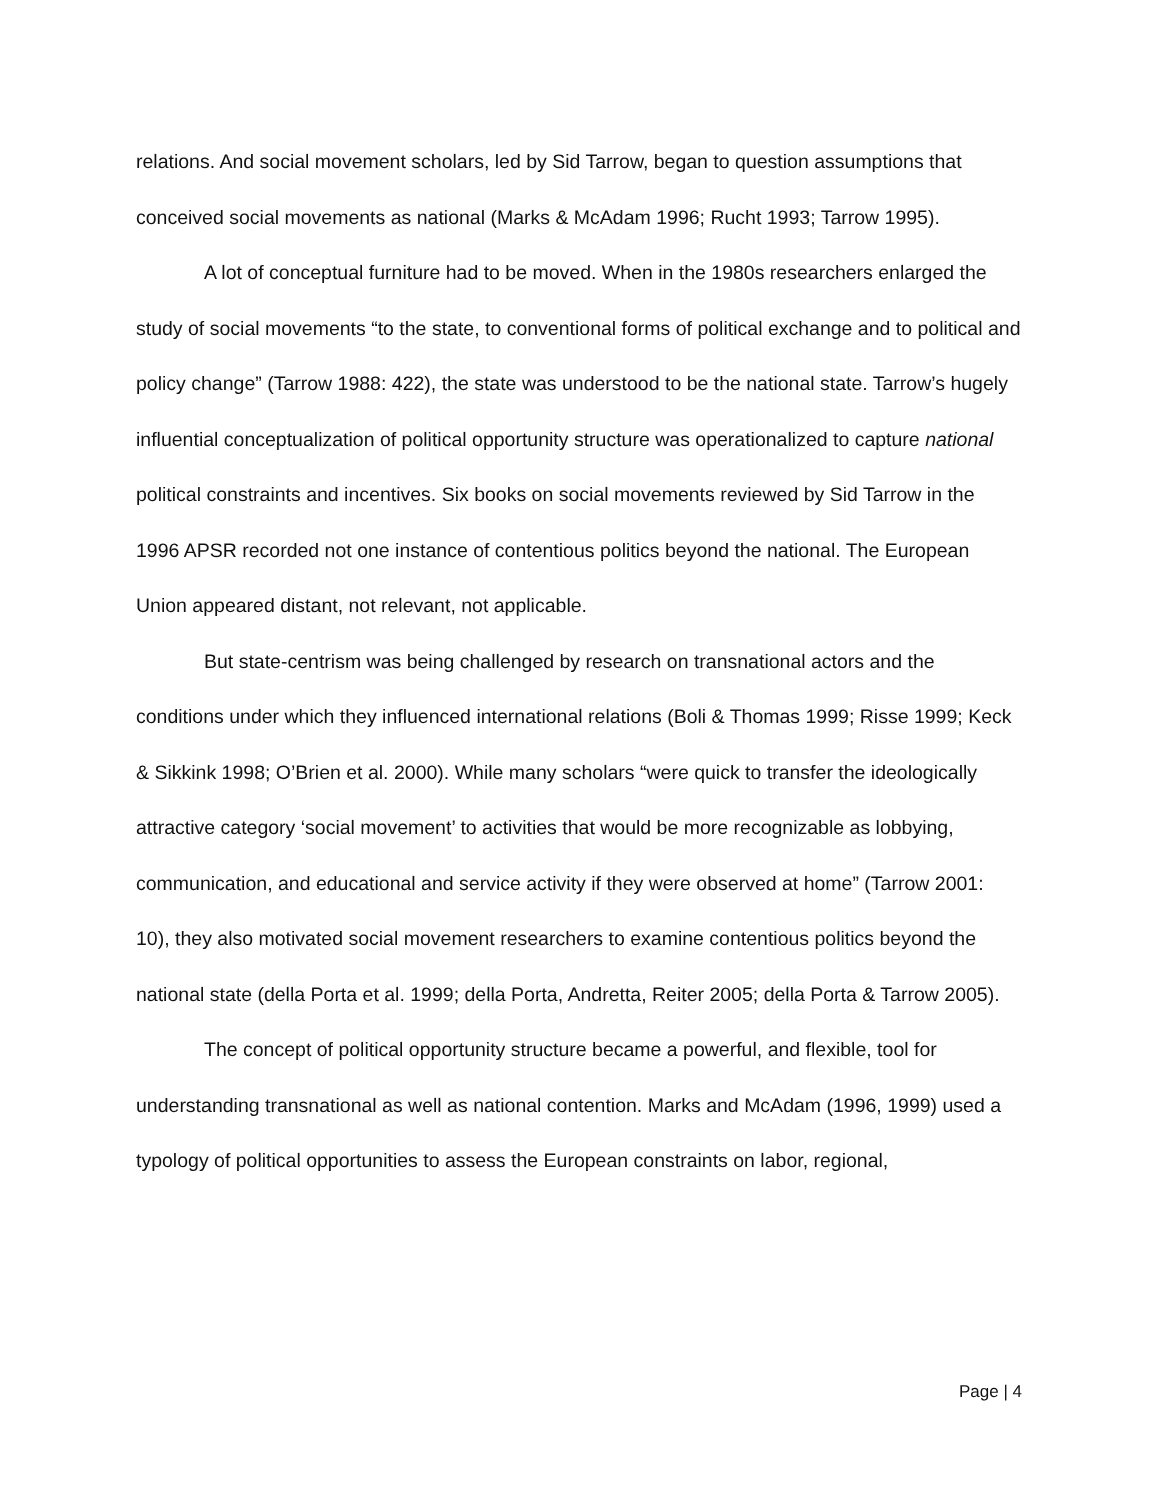relations. And social movement scholars, led by Sid Tarrow, began to question assumptions that conceived social movements as national (Marks & McAdam 1996; Rucht 1993; Tarrow 1995).
A lot of conceptual furniture had to be moved. When in the 1980s researchers enlarged the study of social movements “to the state, to conventional forms of political exchange and to political and policy change” (Tarrow 1988: 422), the state was understood to be the national state. Tarrow’s hugely influential conceptualization of political opportunity structure was operationalized to capture national political constraints and incentives. Six books on social movements reviewed by Sid Tarrow in the 1996 APSR recorded not one instance of contentious politics beyond the national. The European Union appeared distant, not relevant, not applicable.
But state-centrism was being challenged by research on transnational actors and the conditions under which they influenced international relations (Boli & Thomas 1999; Risse 1999; Keck & Sikkink 1998; O’Brien et al. 2000). While many scholars “were quick to transfer the ideologically attractive category ‘social movement’ to activities that would be more recognizable as lobbying, communication, and educational and service activity if they were observed at home” (Tarrow 2001: 10), they also motivated social movement researchers to examine contentious politics beyond the national state (della Porta et al. 1999; della Porta, Andretta, Reiter 2005; della Porta & Tarrow 2005).
The concept of political opportunity structure became a powerful, and flexible, tool for understanding transnational as well as national contention. Marks and McAdam (1996, 1999) used a typology of political opportunities to assess the European constraints on labor, regional,
Page | 4